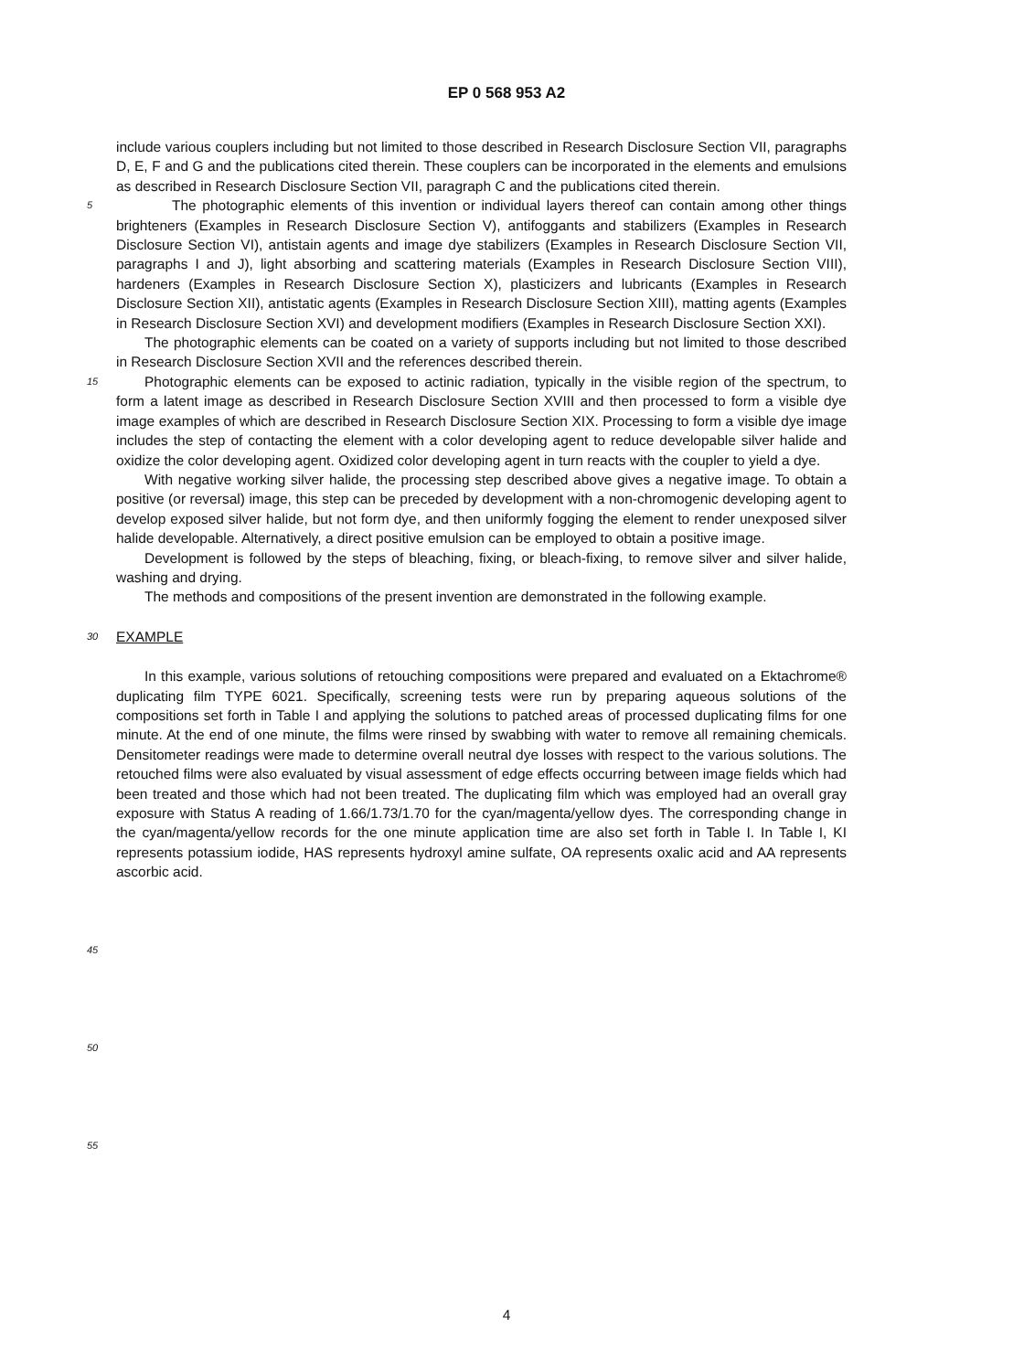EP 0 568 953 A2
include various couplers including but not limited to those described in Research Disclosure Section VII, paragraphs D, E, F and G and the publications cited therein. These couplers can be incorporated in the elements and emulsions as described in Research Disclosure Section VII, paragraph C and the publications cited therein.
5
  The photographic elements of this invention or individual layers thereof can contain among other things brighteners (Examples in Research Disclosure Section V), antifoggants and stabilizers (Examples in Research Disclosure Section VI), antistain agents and image dye stabilizers (Examples in Research Disclosure Section VII, paragraphs I and J), light absorbing and scattering materials (Examples in Research Disclosure Section VIII), hardeners (Examples in Research Disclosure Section X), plasticizers and lubricants (Examples in Research Disclosure Section XII), antistatic agents (Examples in Research Disclosure Section XIII), matting agents (Examples in Research Disclosure Section XVI) and development modifiers (Examples in Research Disclosure Section XXI).
  The photographic elements can be coated on a variety of supports including but not limited to those described in Research Disclosure Section XVII and the references described therein.
15
  Photographic elements can be exposed to actinic radiation, typically in the visible region of the spectrum, to form a latent image as described in Research Disclosure Section XVIII and then processed to form a visible dye image examples of which are described in Research Disclosure Section XIX. Processing to form a visible dye image includes the step of contacting the element with a color developing agent to reduce developable silver halide and oxidize the color developing agent. Oxidized color developing agent in turn reacts with the coupler to yield a dye.
  With negative working silver halide, the processing step described above gives a negative image. To obtain a positive (or reversal) image, this step can be preceded by development with a non-chromogenic developing agent to develop exposed silver halide, but not form dye, and then uniformly fogging the element to render unexposed silver halide developable. Alternatively, a direct positive emulsion can be employed to obtain a positive image.
  Development is followed by the steps of bleaching, fixing, or bleach-fixing, to remove silver and silver halide, washing and drying.
  The methods and compositions of the present invention are demonstrated in the following example.
30
EXAMPLE
  In this example, various solutions of retouching compositions were prepared and evaluated on a Ektachrome® duplicating film TYPE 6021. Specifically, screening tests were run by preparing aqueous solutions of the compositions set forth in Table I and applying the solutions to patched areas of processed duplicating films for one minute. At the end of one minute, the films were rinsed by swabbing with water to remove all remaining chemicals. Densitometer readings were made to determine overall neutral dye losses with respect to the various solutions. The retouched films were also evaluated by visual assessment of edge effects occurring between image fields which had been treated and those which had not been treated. The duplicating film which was employed had an overall gray exposure with Status A reading of 1.66/1.73/1.70 for the cyan/magenta/yellow dyes. The corresponding change in the cyan/magenta/yellow records for the one minute application time are also set forth in Table I. In Table I, KI represents potassium iodide, HAS represents hydroxyl amine sulfate, OA represents oxalic acid and AA represents ascorbic acid.
45
50
55
4